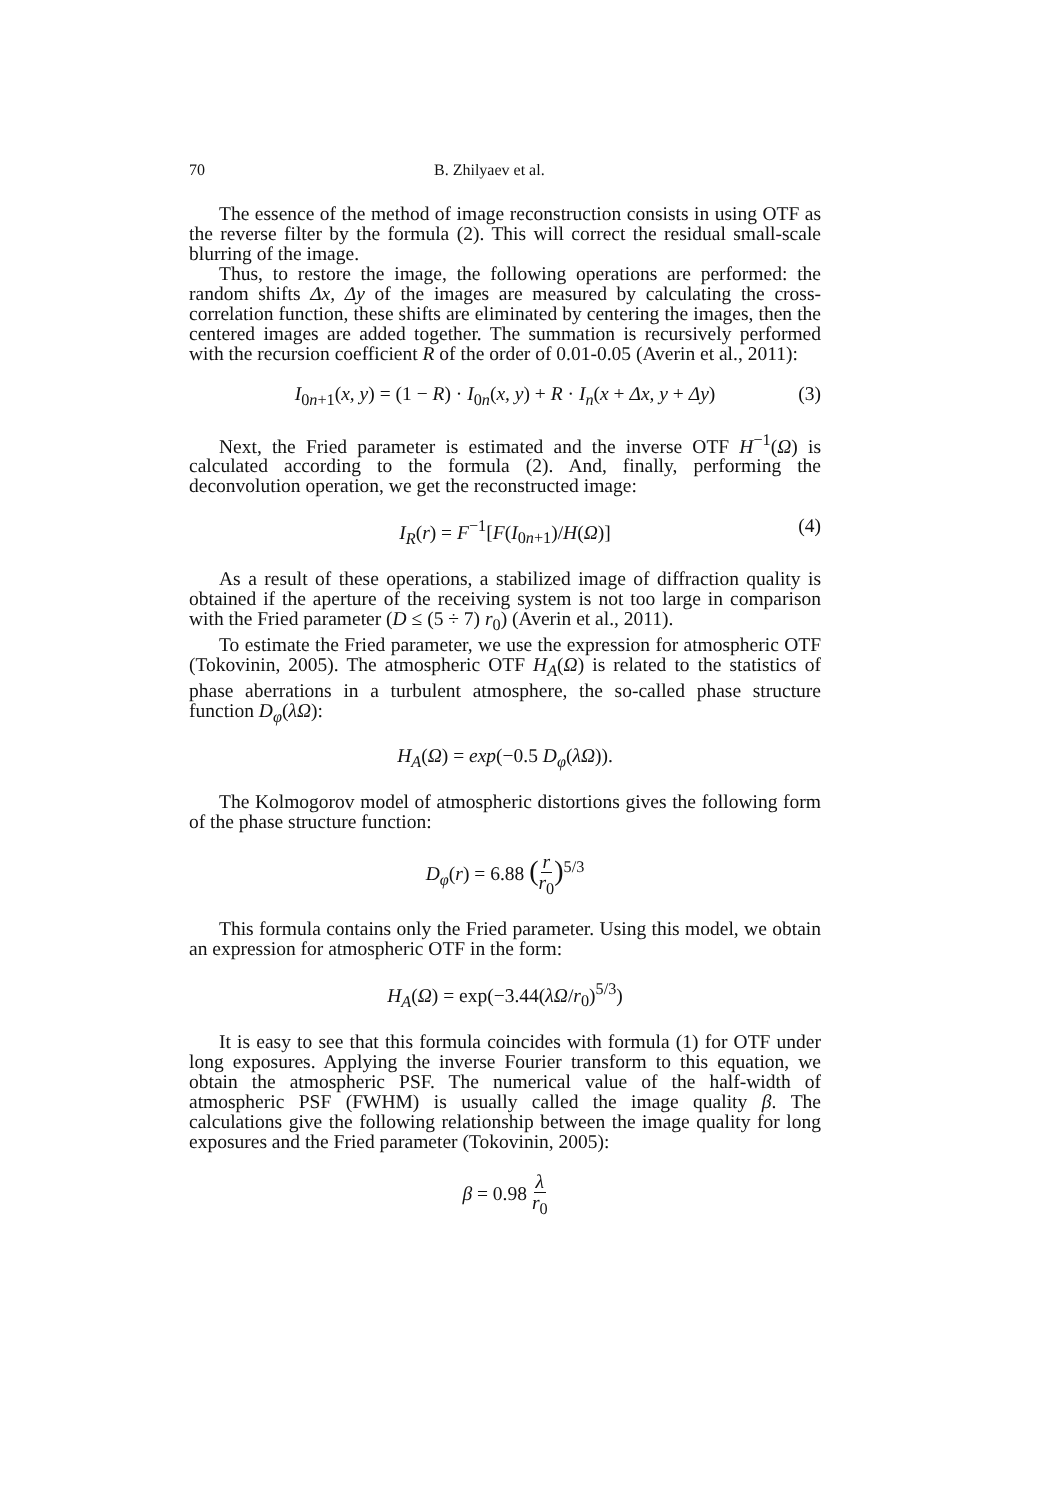70 B. Zhilyaev et al.
The essence of the method of image reconstruction consists in using OTF as the reverse filter by the formula (2). This will correct the residual small-scale blurring of the image.
Thus, to restore the image, the following operations are performed: the random shifts Δx, Δy of the images are measured by calculating the cross-correlation function, these shifts are eliminated by centering the images, then the centered images are added together. The summation is recursively performed with the recursion coefficient R of the order of 0.01-0.05 (Averin et al., 2011):
I<sub>0n+1</sub>(x, y) = (1 − R) · I<sub>0n</sub>(x, y) + R · I<sub>n</sub>(x + Δx, y + Δy) (3)
Next, the Fried parameter is estimated and the inverse OTF H<sup>−1</sup>(Ω) is calculated according to the formula (2). And, finally, performing the deconvolution operation, we get the reconstructed image:
I<sub>R</sub>(r) = F<sup>−1</sup>[F(I<sub>0n+1</sub>)/H(Ω)] (4)
As a result of these operations, a stabilized image of diffraction quality is obtained if the aperture of the receiving system is not too large in comparison with the Fried parameter (D ≤ (5 ÷ 7) r<sub>0</sub>) (Averin et al., 2011).
To estimate the Fried parameter, we use the expression for atmospheric OTF (Tokovinin, 2005). The atmospheric OTF H<sub>A</sub>(Ω) is related to the statistics of phase aberrations in a turbulent atmosphere, the so-called phase structure function D<sub>φ</sub>(λΩ):
H<sub>A</sub>(Ω) = exp(−0.5 D<sub>φ</sub>(λΩ)).
The Kolmogorov model of atmospheric distortions gives the following form of the phase structure function:
D<sub>φ</sub>(r) = 6.88 (r r<sub>0</sub>)<sup>5/3</sup>
This formula contains only the Fried parameter. Using this model, we obtain an expression for atmospheric OTF in the form:
H<sub>A</sub>(Ω) = exp(−3.44(λΩ/r<sub>0</sub>)<sup>5/3</sup>)
It is easy to see that this formula coincides with formula (1) for OTF under long exposures. Applying the inverse Fourier transform to this equation, we obtain the atmospheric PSF. The numerical value of the half-width of atmospheric PSF (FWHM) is usually called the image quality β. The calculations give the following relationship between the image quality for long exposures and the Fried parameter (Tokovinin, 2005):
β = 0.98 λ r<sub>0</sub>